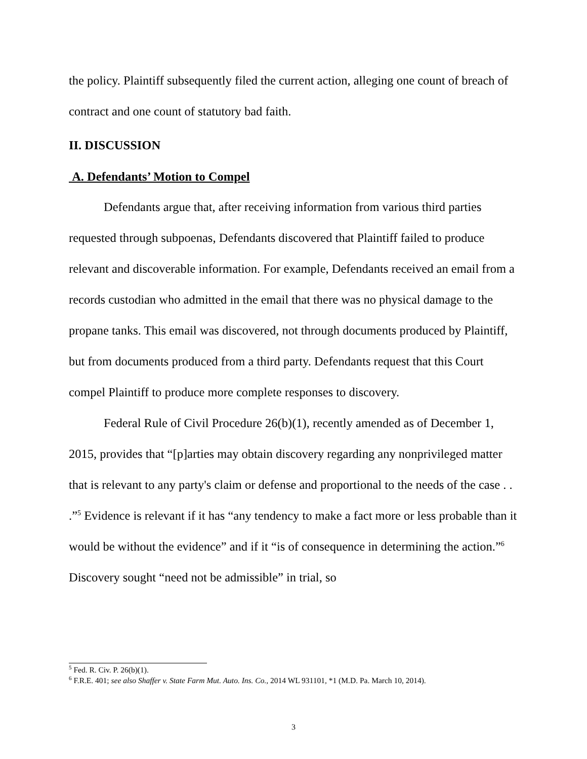the policy. Plaintiff subsequently filed the current action, alleging one count of breach of contract and one count of statutory bad faith.
II. DISCUSSION
A. Defendants’ Motion to Compel
Defendants argue that, after receiving information from various third parties requested through subpoenas, Defendants discovered that Plaintiff failed to produce relevant and discoverable information. For example, Defendants received an email from a records custodian who admitted in the email that there was no physical damage to the propane tanks. This email was discovered, not through documents produced by Plaintiff, but from documents produced from a third party. Defendants request that this Court compel Plaintiff to produce more complete responses to discovery.
Federal Rule of Civil Procedure 26(b)(1), recently amended as of December 1, 2015, provides that “[p]arties may obtain discovery regarding any nonprivileged matter that is relevant to any party's claim or defense and proportional to the needs of the case . . .”<sup>5</sup> Evidence is relevant if it has “any tendency to make a fact more or less probable than it would be without the evidence” and if it “is of consequence in determining the action.”<sup>6</sup> Discovery sought “need not be admissible” in trial, so
<sup>5</sup> Fed. R. Civ. P. 26(b)(1).
<sup>6</sup> F.R.E. 401; see also Shaffer v. State Farm Mut. Auto. Ins. Co., 2014 WL 931101, *1 (M.D. Pa. March 10, 2014).
3